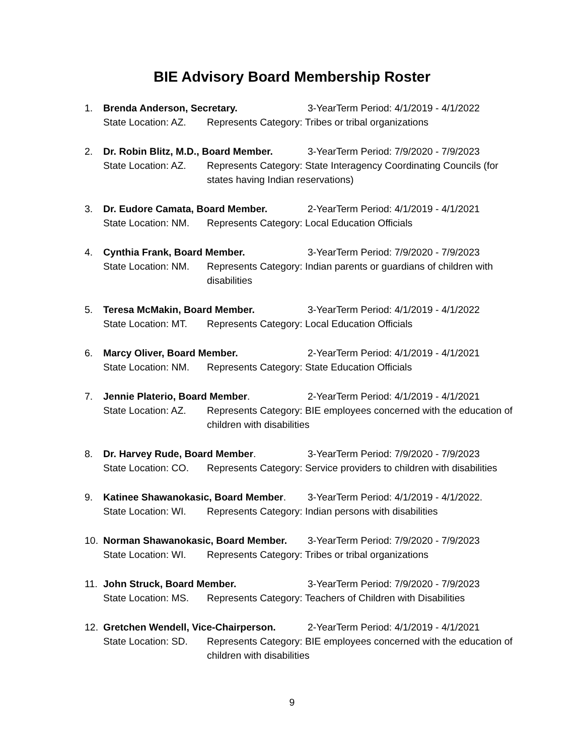BIE Advisory Board Membership Roster
1. Brenda Anderson, Secretary. 3-YearTerm Period: 4/1/2019 - 4/1/2022
State Location: AZ. Represents Category: Tribes or tribal organizations
2. Dr. Robin Blitz, M.D., Board Member. 3-YearTerm Period: 7/9/2020 - 7/9/2023
State Location: AZ. Represents Category: State Interagency Coordinating Councils (for states having Indian reservations)
3. Dr. Eudore Camata, Board Member. 2-YearTerm Period: 4/1/2019 - 4/1/2021
State Location: NM. Represents Category: Local Education Officials
4. Cynthia Frank, Board Member. 3-YearTerm Period: 7/9/2020 - 7/9/2023
State Location: NM. Represents Category: Indian parents or guardians of children with disabilities
5. Teresa McMakin, Board Member. 3-YearTerm Period: 4/1/2019 - 4/1/2022
State Location: MT. Represents Category: Local Education Officials
6. Marcy Oliver, Board Member. 2-YearTerm Period: 4/1/2019 - 4/1/2021
State Location: NM. Represents Category: State Education Officials
7. Jennie Platerio, Board Member. 2-YearTerm Period: 4/1/2019 - 4/1/2021
State Location: AZ. Represents Category: BIE employees concerned with the education of children with disabilities
8. Dr. Harvey Rude, Board Member. 3-YearTerm Period: 7/9/2020 - 7/9/2023
State Location: CO. Represents Category: Service providers to children with disabilities
9. Katinee Shawanokasic, Board Member. 3-YearTerm Period: 4/1/2019 - 4/1/2022.
State Location: WI. Represents Category: Indian persons with disabilities
10. Norman Shawanokasic, Board Member. 3-YearTerm Period: 7/9/2020 - 7/9/2023
State Location: WI. Represents Category: Tribes or tribal organizations
11. John Struck, Board Member. 3-YearTerm Period: 7/9/2020 - 7/9/2023
State Location: MS. Represents Category: Teachers of Children with Disabilities
12. Gretchen Wendell, Vice-Chairperson. 2-YearTerm Period: 4/1/2019 - 4/1/2021
State Location: SD. Represents Category: BIE employees concerned with the education of children with disabilities
9